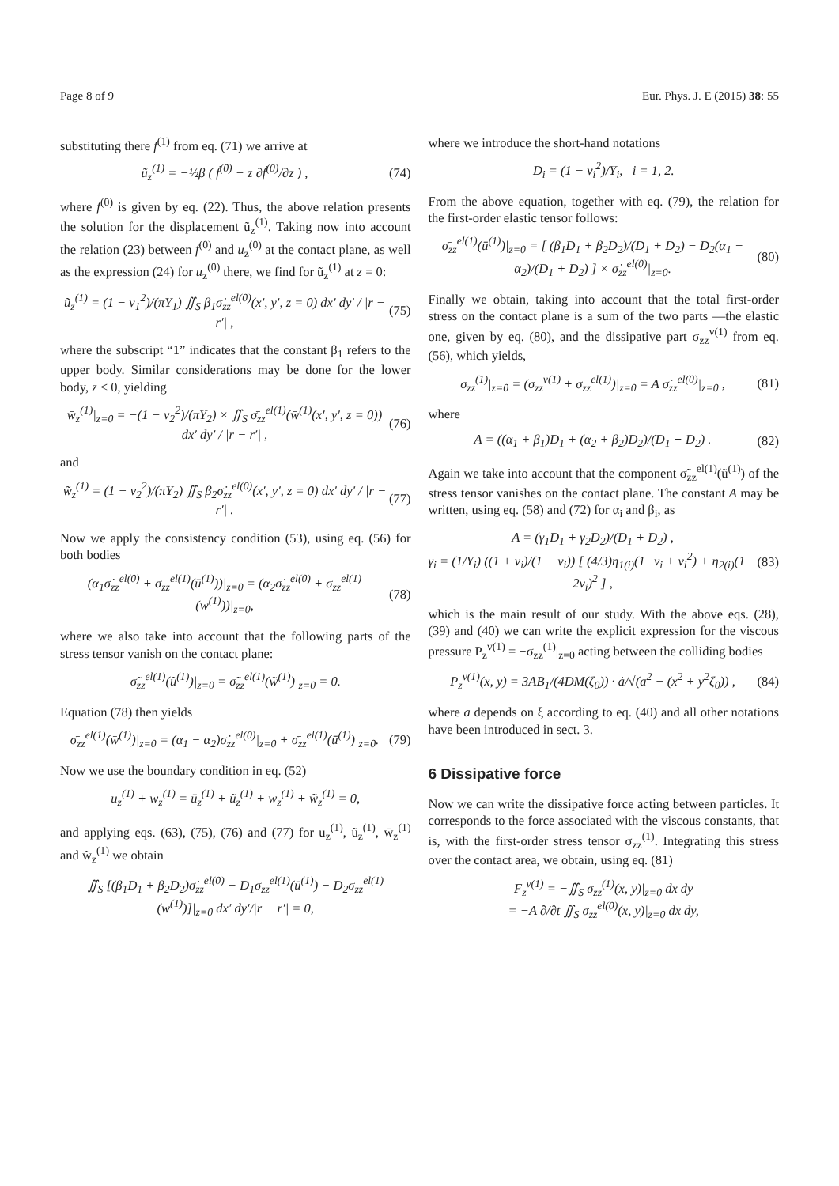Page 8 of 9 Eur. Phys. J. E (2015) 38: 55
substituting there f<sup>(1)</sup> from eq. (71) we arrive at
ũ<sub>z</sub><sup>(1)</sup> = −½β ( ḟ<sup>(0)</sup> − z ∂ḟ<sup>(0)</sup>/∂z ) , (74)
where f<sup>(0)</sup> is given by eq. (22). Thus, the above relation presents the solution for the displacement ũ<sub>z</sub><sup>(1)</sup>. Taking now into account the relation (23) between f<sup>(0)</sup> and u<sub>z</sub><sup>(0)</sup> at the contact plane, as well as the expression (24) for u<sub>z</sub><sup>(0)</sup> there, we find for ũ<sub>z</sub><sup>(1)</sup> at z = 0:
ũ<sub>z</sub><sup>(1)</sup> = (1 − ν<sub>1</sub><sup>2</sup>)/(πY<sub>1</sub>) ∬<sub>S</sub> β<sub>1</sub>σ̇<sub>zz</sub><sup>el(0)</sup>(x′, y′, z = 0) dx′ dy′ / |r − r′| , (75)
where the subscript “1” indicates that the constant β<sub>1</sub> refers to the upper body. Similar considerations may be done for the lower body, z < 0, yielding
w̄<sub>z</sub><sup>(1)</sup>|<sub>z=0</sub> = −(1 − ν<sub>2</sub><sup>2</sup>)/(πY<sub>2</sub>) × ∬<sub>S</sub> σ̄<sub>zz</sub><sup>el(1)</sup>(w̄<sup>(1)</sup>(x′, y′, z = 0)) dx′ dy′ / |r − r′| , (76)
and
w̃<sub>z</sub><sup>(1)</sup> = (1 − ν<sub>2</sub><sup>2</sup>)/(πY<sub>2</sub>) ∬<sub>S</sub> β<sub>2</sub>σ̇<sub>zz</sub><sup>el(0)</sup>(x′, y′, z = 0) dx′ dy′ / |r − r′| . (77)
Now we apply the consistency condition (53), using eq. (56) for both bodies
(α<sub>1</sub>σ̇<sub>zz</sub><sup>el(0)</sup> + σ̄<sub>zz</sub><sup>el(1)</sup>(ū<sup>(1)</sup>))|<sub>z=0</sub> = (α<sub>2</sub>σ̇<sub>zz</sub><sup>el(0)</sup> + σ̄<sub>zz</sub><sup>el(1)</sup>(w̄<sup>(1)</sup>))|<sub>z=0</sub>, (78)
where we also take into account that the following parts of the stress tensor vanish on the contact plane:
σ̃<sub>zz</sub><sup>el(1)</sup>(ũ<sup>(1)</sup>)|<sub>z=0</sub> = σ̃<sub>zz</sub><sup>el(1)</sup>(w̃<sup>(1)</sup>)|<sub>z=0</sub> = 0.
Equation (78) then yields
σ̄<sub>zz</sub><sup>el(1)</sup>(w̄<sup>(1)</sup>)|<sub>z=0</sub> = (α<sub>1</sub> − α<sub>2</sub>)σ̇<sub>zz</sub><sup>el(0)</sup>|<sub>z=0</sub> + σ̄<sub>zz</sub><sup>el(1)</sup>(ū<sup>(1)</sup>)|<sub>z=0</sub>. (79)
Now we use the boundary condition in eq. (52)
u<sub>z</sub><sup>(1)</sup> + w<sub>z</sub><sup>(1)</sup> = ū<sub>z</sub><sup>(1)</sup> + ũ<sub>z</sub><sup>(1)</sup> + w̄<sub>z</sub><sup>(1)</sup> + w̃<sub>z</sub><sup>(1)</sup> = 0,
and applying eqs. (63), (75), (76) and (77) for ū<sub>z</sub><sup>(1)</sup>, ũ<sub>z</sub><sup>(1)</sup>, w̄<sub>z</sub><sup>(1)</sup> and w̃<sub>z</sub><sup>(1)</sup> we obtain
∬<sub>S</sub> [(β<sub>1</sub>D<sub>1</sub> + β<sub>2</sub>D<sub>2</sub>)σ̇<sub>zz</sub><sup>el(0)</sup> − D<sub>1</sub>σ̄<sub>zz</sub><sup>el(1)</sup>(ū<sup>(1)</sup>) − D<sub>2</sub>σ̄<sub>zz</sub><sup>el(1)</sup>(w̄<sup>(1)</sup>)]|<sub>z=0</sub> dx′ dy′/|r − r′| = 0,
where we introduce the short-hand notations
D<sub>i</sub> = (1 − ν<sub>i</sub><sup>2</sup>)/Y<sub>i</sub>, i = 1, 2.
From the above equation, together with eq. (79), the relation for the first-order elastic tensor follows:
σ̄<sub>zz</sub><sup>el(1)</sup>(ū<sup>(1)</sup>)|<sub>z=0</sub> = [ (β<sub>1</sub>D<sub>1</sub> + β<sub>2</sub>D<sub>2</sub>)/(D<sub>1</sub> + D<sub>2</sub>) − D<sub>2</sub>(α<sub>1</sub> − α<sub>2</sub>)/(D<sub>1</sub> + D<sub>2</sub>) ] × σ̇<sub>zz</sub><sup>el(0)</sup>|<sub>z=0</sub>. (80)
Finally we obtain, taking into account that the total first-order stress on the contact plane is a sum of the two parts —the elastic one, given by eq. (80), and the dissipative part σ<sub>zz</sub><sup>v(1)</sup> from eq. (56), which yields,
σ<sub>zz</sub><sup>(1)</sup>|<sub>z=0</sub> = (σ<sub>zz</sub><sup>v(1)</sup> + σ<sub>zz</sub><sup>el(1)</sup>)|<sub>z=0</sub> = A σ̇<sub>zz</sub><sup>el(0)</sup>|<sub>z=0</sub> , (81)
where
A = ((α<sub>1</sub> + β<sub>1</sub>)D<sub>1</sub> + (α<sub>2</sub> + β<sub>2</sub>)D<sub>2</sub>)/(D<sub>1</sub> + D<sub>2</sub>) . (82)
Again we take into account that the component σ̃<sub>zz</sub><sup>el(1)</sup>(ũ<sup>(1)</sup>) of the stress tensor vanishes on the contact plane. The constant A may be written, using eq. (58) and (72) for α<sub>i</sub> and β<sub>i</sub>, as
A = (γ<sub>1</sub>D<sub>1</sub> + γ<sub>2</sub>D<sub>2</sub>)/(D<sub>1</sub> + D<sub>2</sub>) ,
γ<sub>i</sub> = (1/Y<sub>i</sub>) ((1 + ν<sub>i</sub>)/(1 − ν<sub>i</sub>)) [ (4/3)η<sub>1(i)</sub>(1−ν<sub>i</sub> + ν<sub>i</sub><sup>2</sup>) + η<sub>2(i)</sub>(1 − 2ν<sub>i</sub>)<sup>2</sup> ] , (83)
which is the main result of our study. With the above eqs. (28), (39) and (40) we can write the explicit expression for the viscous pressure P<sub>z</sub><sup>v(1)</sup> = −σ<sub>zz</sub><sup>(1)</sup>|<sub>z=0</sub> acting between the colliding bodies
P<sub>z</sub><sup>v(1)</sup>(x, y) = 3AB<sub>1</sub>/(4DM(ζ<sub>0</sub>)) · ȧ/√(a<sup>2</sup> − (x<sup>2</sup> + y<sup>2</sup>ζ<sub>0</sub>)) , (84)
where a depends on ξ according to eq. (40) and all other notations have been introduced in sect. 3.
6 Dissipative force
Now we can write the dissipative force acting between particles. It corresponds to the force associated with the viscous constants, that is, with the first-order stress tensor σ<sub>zz</sub><sup>(1)</sup>. Integrating this stress over the contact area, we obtain, using eq. (81)
F<sub>z</sub><sup>v(1)</sup> = −∬<sub>S</sub> σ<sub>zz</sub><sup>(1)</sup>(x, y)|<sub>z=0</sub> dx dy
= −A ∂/∂t ∬<sub>S</sub> σ<sub>zz</sub><sup>el(0)</sup>(x, y)|<sub>z=0</sub> dx dy,